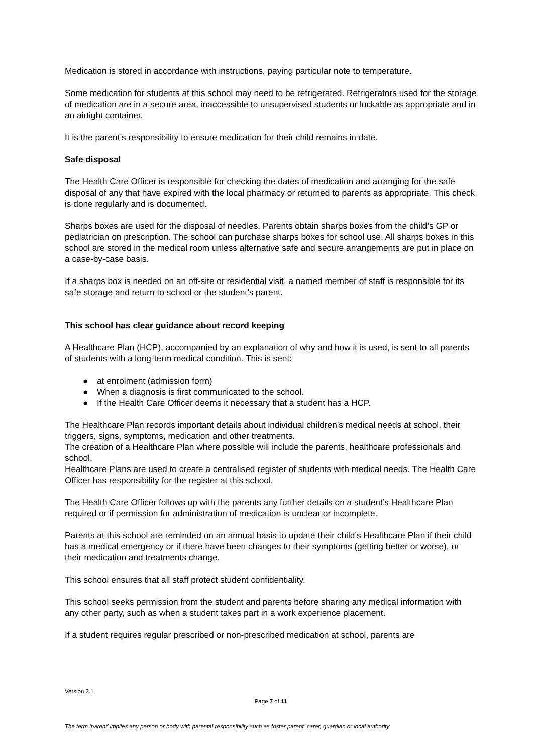Medication is stored in accordance with instructions, paying particular note to temperature.
Some medication for students at this school may need to be refrigerated. Refrigerators used for the storage of medication are in a secure area, inaccessible to unsupervised students or lockable as appropriate and in an airtight container.
It is the parent’s responsibility to ensure medication for their child remains in date.
Safe disposal
The Health Care Officer is responsible for checking the dates of medication and arranging for the safe disposal of any that have expired with the local pharmacy or returned to parents as appropriate. This check is done regularly and is documented.
Sharps boxes are used for the disposal of needles. Parents obtain sharps boxes from the child’s GP or pediatrician on prescription. The school can purchase sharps boxes for school use. All sharps boxes in this school are stored in the medical room unless alternative safe and secure arrangements are put in place on a case-by-case basis.
If a sharps box is needed on an off-site or residential visit, a named member of staff is responsible for its safe storage and return to school or the student’s parent.
This school has clear guidance about record keeping
A Healthcare Plan (HCP), accompanied by an explanation of why and how it is used, is sent to all parents of students with a long-term medical condition. This is sent:
● at enrolment (admission form)
● When a diagnosis is first communicated to the school.
● If the Health Care Officer deems it necessary that a student has a HCP.
The Healthcare Plan records important details about individual children’s medical needs at school, their triggers, signs, symptoms, medication and other treatments.
The creation of a Healthcare Plan where possible will include the parents, healthcare professionals and school.
Healthcare Plans are used to create a centralised register of students with medical needs. The Health Care Officer has responsibility for the register at this school.
The Health Care Officer follows up with the parents any further details on a student’s Healthcare Plan required or if permission for administration of medication is unclear or incomplete.
Parents at this school are reminded on an annual basis to update their child’s Healthcare Plan if their child has a medical emergency or if there have been changes to their symptoms (getting better or worse), or their medication and treatments change.
This school ensures that all staff protect student confidentiality.
This school seeks permission from the student and parents before sharing any medical information with any other party, such as when a student takes part in a work experience placement.
If a student requires regular prescribed or non-prescribed medication at school, parents are
Version 2.1
Page 7 of 11
The term ‘parent’ implies any person or body with parental responsibility such as foster parent, carer, guardian or local authority